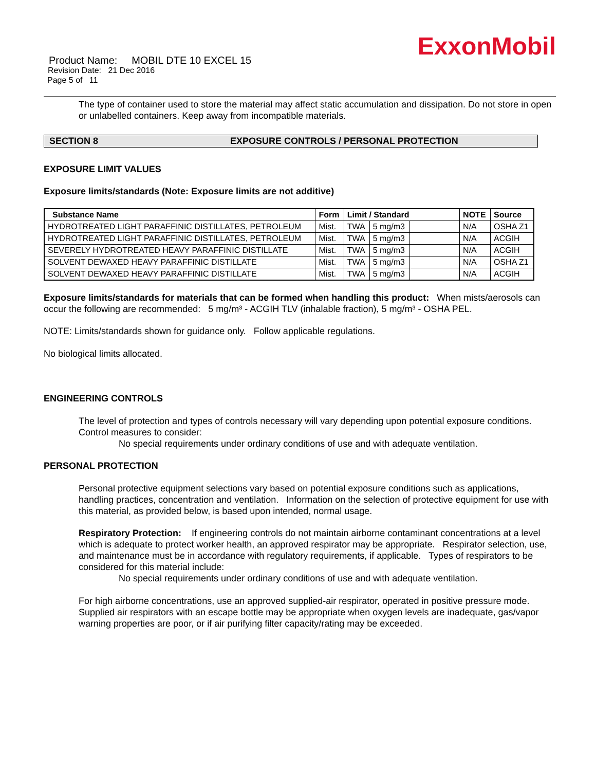ExxonMobil
Product Name: MOBIL DTE 10 EXCEL 15
Revision Date: 21 Dec 2016
Page 5 of 11
The type of container used to store the material may affect static accumulation and dissipation. Do not store in open or unlabelled containers. Keep away from incompatible materials.
SECTION 8 EXPOSURE CONTROLS / PERSONAL PROTECTION
EXPOSURE LIMIT VALUES
Exposure limits/standards (Note: Exposure limits are not additive)
| Substance Name | Form | Limit / Standard | | | NOTE | Source |
| --- | --- | --- | --- | --- | --- | --- |
| HYDROTREATED LIGHT PARAFFINIC DISTILLATES, PETROLEUM | Mist. | TWA | 5 mg/m3 | | N/A | OSHA Z1 |
| HYDROTREATED LIGHT PARAFFINIC DISTILLATES, PETROLEUM | Mist. | TWA | 5 mg/m3 | | N/A | ACGIH |
| SEVERELY HYDROTREATED HEAVY PARAFFINIC DISTILLATE | Mist. | TWA | 5 mg/m3 | | N/A | ACGIH |
| SOLVENT DEWAXED HEAVY PARAFFINIC DISTILLATE | Mist. | TWA | 5 mg/m3 | | N/A | OSHA Z1 |
| SOLVENT DEWAXED HEAVY PARAFFINIC DISTILLATE | Mist. | TWA | 5 mg/m3 | | N/A | ACGIH |
Exposure limits/standards for materials that can be formed when handling this product: When mists/aerosols can occur the following are recommended: 5 mg/m³ - ACGIH TLV (inhalable fraction), 5 mg/m³ - OSHA PEL.
NOTE: Limits/standards shown for guidance only. Follow applicable regulations.
No biological limits allocated.
ENGINEERING CONTROLS
The level of protection and types of controls necessary will vary depending upon potential exposure conditions. Control measures to consider:
No special requirements under ordinary conditions of use and with adequate ventilation.
PERSONAL PROTECTION
Personal protective equipment selections vary based on potential exposure conditions such as applications, handling practices, concentration and ventilation. Information on the selection of protective equipment for use with this material, as provided below, is based upon intended, normal usage.
Respiratory Protection: If engineering controls do not maintain airborne contaminant concentrations at a level which is adequate to protect worker health, an approved respirator may be appropriate. Respirator selection, use, and maintenance must be in accordance with regulatory requirements, if applicable. Types of respirators to be considered for this material include:
No special requirements under ordinary conditions of use and with adequate ventilation.
For high airborne concentrations, use an approved supplied-air respirator, operated in positive pressure mode. Supplied air respirators with an escape bottle may be appropriate when oxygen levels are inadequate, gas/vapor warning properties are poor, or if air purifying filter capacity/rating may be exceeded.